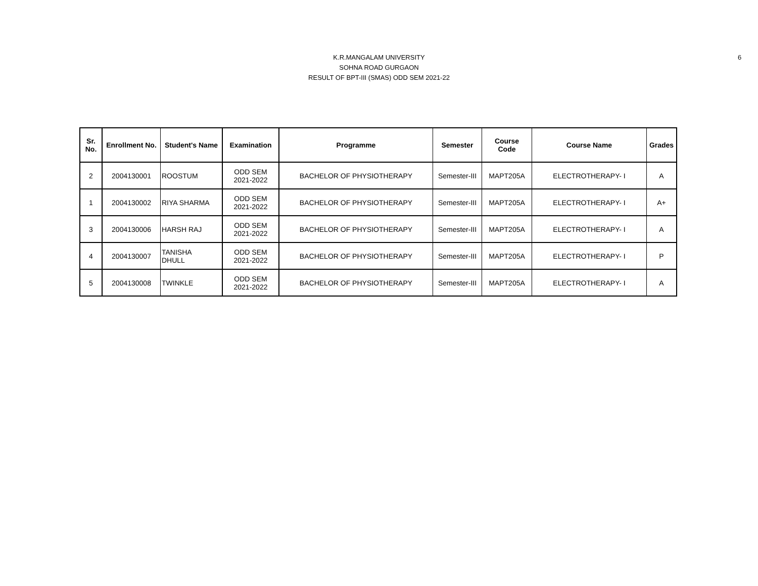K.R.MANGALAM UNIVERSITY
SOHNA ROAD GURGAON
RESULT OF BPT-III (SMAS) ODD SEM 2021-22
6
| Sr. No. | Enrollment No. | Student's Name | Examination | Programme | Semester | Course Code | Course Name | Grades |
| --- | --- | --- | --- | --- | --- | --- | --- | --- |
| 2 | 2004130001 | ROOSTUM | ODD SEM 2021-2022 | BACHELOR OF PHYSIOTHERAPY | Semester-III | MAPT205A | ELECTROTHERAPY- I | A |
| 1 | 2004130002 | RIYA SHARMA | ODD SEM 2021-2022 | BACHELOR OF PHYSIOTHERAPY | Semester-III | MAPT205A | ELECTROTHERAPY- I | A+ |
| 3 | 2004130006 | HARSH RAJ | ODD SEM 2021-2022 | BACHELOR OF PHYSIOTHERAPY | Semester-III | MAPT205A | ELECTROTHERAPY- I | A |
| 4 | 2004130007 | TANISHA DHULL | ODD SEM 2021-2022 | BACHELOR OF PHYSIOTHERAPY | Semester-III | MAPT205A | ELECTROTHERAPY- I | P |
| 5 | 2004130008 | TWINKLE | ODD SEM 2021-2022 | BACHELOR OF PHYSIOTHERAPY | Semester-III | MAPT205A | ELECTROTHERAPY- I | A |